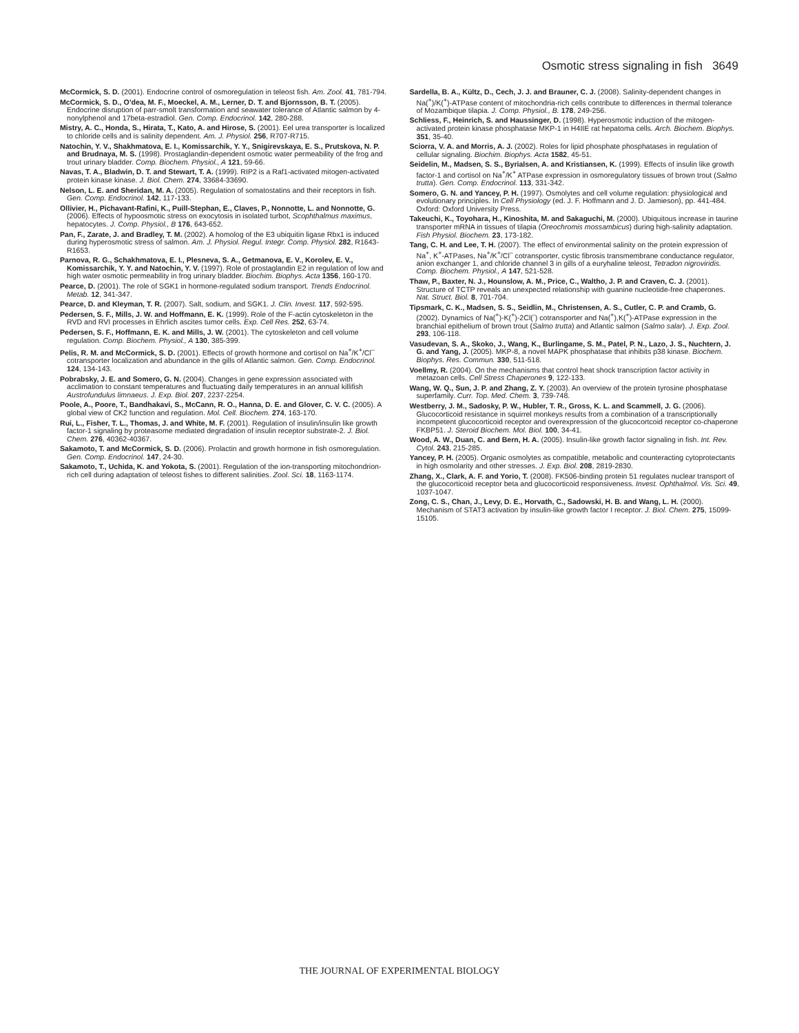Osmotic stress signaling in fish 3649
McCormick, S. D. (2001). Endocrine control of osmoregulation in teleost fish. Am. Zool. 41, 781-794.
McCormick, S. D., O’dea, M. F., Moeckel, A. M., Lerner, D. T. and Bjornsson, B. T. (2005). Endocrine disruption of parr-smolt transformation and seawater tolerance of Atlantic salmon by 4-nonylphenol and 17beta-estradiol. Gen. Comp. Endocrinol. 142, 280-288.
Mistry, A. C., Honda, S., Hirata, T., Kato, A. and Hirose, S. (2001). Eel urea transporter is localized to chloride cells and is salinity dependent. Am. J. Physiol. 256, R707-R715.
Natochin, Y. V., Shakhmatova, E. I., Komissarchik, Y. Y., Snigirevskaya, E. S., Prutskova, N. P. and Brudnaya, M. S. (1998). Prostaglandin-dependent osmotic water permeability of the frog and trout urinary bladder. Comp. Biochem. Physiol., A 121, 59-66.
Navas, T. A., Bladwin, D. T. and Stewart, T. A. (1999). RIP2 is a Raf1-activated mitogen-activated protein kinase kinase. J. Biol. Chem. 274, 33684-33690.
Nelson, L. E. and Sheridan, M. A. (2005). Regulation of somatostatins and their receptors in fish. Gen. Comp. Endocrinol. 142, 117-133.
Ollivier, H., Pichavant-Rafini, K., Puill-Stephan, E., Claves, P., Nonnotte, L. and Nonnotte, G. (2006). Effects of hypoosmotic stress on exocytosis in isolated turbot, Scophthalmus maximus, hepatocytes. J. Comp. Physiol., B 176, 643-652.
Pan, F., Zarate, J. and Bradley, T. M. (2002). A homolog of the E3 ubiquitin ligase Rbx1 is induced during hyperosmotic stress of salmon. Am. J. Physiol. Regul. Integr. Comp. Physiol. 282, R1643-R1653.
Parnova, R. G., Schakhmatova, E. I., Plesneva, S. A., Getmanova, E. V., Korolev, E. V., Komissarchik, Y. Y. and Natochin, Y. V. (1997). Role of prostaglandin E2 in regulation of low and high water osmotic permeability in frog urinary bladder. Biochim. Biophys. Acta 1356, 160-170.
Pearce, D. (2001). The role of SGK1 in hormone-regulated sodium transport. Trends Endocrinol. Metab. 12, 341-347.
Pearce, D. and Kleyman, T. R. (2007). Salt, sodium, and SGK1. J. Clin. Invest. 117, 592-595.
Pedersen, S. F., Mills, J. W. and Hoffmann, E. K. (1999). Role of the F-actin cytoskeleton in the RVD and RVI processes in Ehrlich ascites tumor cells. Exp. Cell Res. 252, 63-74.
Pedersen, S. F., Hoffmann, E. K. and Mills, J. W. (2001). The cytoskeleton and cell volume regulation. Comp. Biochem. Physiol., A 130, 385-399.
Pelis, R. M. and McCormick, S. D. (2001). Effects of growth hormone and cortisol on Na<sup>+</sup>/K<sup>+</sup>/Cl<sup>–</sup> cotransporter localization and abundance in the gills of Atlantic salmon. Gen. Comp. Endocrinol. 124, 134-143.
Pobrabsky, J. E. and Somero, G. N. (2004). Changes in gene expression associated with acclimation to constant temperatures and fluctuating daily temperatures in an annual killifish Austrofundulus limnaeus. J. Exp. Biol. 207, 2237-2254.
Poole, A., Poore, T., Bandhakavi, S., McCann, R. O., Hanna, D. E. and Glover, C. V. C. (2005). A global view of CK2 function and regulation. Mol. Cell. Biochem. 274, 163-170.
Rui, L., Fisher, T. L., Thomas, J. and White, M. F. (2001). Regulation of insulin/insulin like growth factor-1 signaling by proteasome mediated degradation of insulin receptor substrate-2. J. Biol. Chem. 276, 40362-40367.
Sakamoto, T. and McCormick, S. D. (2006). Prolactin and growth hormone in fish osmoregulation. Gen. Comp. Endocrinol. 147, 24-30.
Sakamoto, T., Uchida, K. and Yokota, S. (2001). Regulation of the ion-transporting mitochondrion-rich cell during adaptation of teleost fishes to different salinities. Zool. Sci. 18, 1163-1174.
Sardella, B. A., Kültz, D., Cech, J. J. and Brauner, C. J. (2008). Salinity-dependent changes in Na(<sup>+</sup>)/K(<sup>+</sup>)-ATPase content of mitochondria-rich cells contribute to differences in thermal tolerance of Mozambique tilapia. J. Comp. Physiol., B. 178, 249-256.
Schliess, F., Heinrich, S. and Haussinger, D. (1998). Hyperosmotic induction of the mitogen-activated protein kinase phosphatase MKP-1 in H4IIE rat hepatoma cells. Arch. Biochem. Biophys. 351, 35-40.
Sciorra, V. A. and Morris, A. J. (2002). Roles for lipid phosphate phosphatases in regulation of cellular signaling. Biochim. Biophys. Acta 1582, 45-51.
Seidelin, M., Madsen, S. S., Byrialsen, A. and Kristiansen, K. (1999). Effects of insulin like growth factor-1 and cortisol on Na<sup>+</sup>/K<sup>+</sup> ATPase expression in osmoregulatory tissues of brown trout (Salmo trutta). Gen. Comp. Endocrinol. 113, 331-342.
Somero, G. N. and Yancey, P. H. (1997). Osmolytes and cell volume regulation: physiological and evolutionary principles. In Cell Physiology (ed. J. F. Hoffmann and J. D. Jamieson), pp. 441-484. Oxford: Oxford University Press.
Takeuchi, K., Toyohara, H., Kinoshita, M. and Sakaguchi, M. (2000). Ubiquitous increase in taurine transporter mRNA in tissues of tilapia (Oreochromis mossambicus) during high-salinity adaptation. Fish Physiol. Biochem. 23, 173-182.
Tang, C. H. and Lee, T. H. (2007). The effect of environmental salinity on the protein expression of Na<sup>+</sup>, K<sup>+</sup>-ATPases, Na<sup>+</sup>/K<sup>+</sup>/Cl<sup>–</sup> cotransporter, cystic fibrosis transmembrane conductance regulator, anion exchanger 1, and chloride channel 3 in gills of a euryhaline teleost, Tetradon nigroviridis. Comp. Biochem. Physiol., A 147, 521-528.
Thaw, P., Baxter, N. J., Hounslow, A. M., Price, C., Waltho, J. P. and Craven, C. J. (2001). Structure of TCTP reveals an unexpected relationship with guanine nucleotide-free chaperones. Nat. Struct. Biol. 8, 701-704.
Tipsmark, C. K., Madsen, S. S., Seidlin, M., Christensen, A. S., Cutler, C. P. and Cramb, G. (2002). Dynamics of Na(<sup>+</sup>)-K(<sup>+</sup>)-2Cl(<sup>-</sup>) cotransporter and Na(<sup>+</sup>),K(<sup>+</sup>)-ATPase expression in the branchial epithelium of brown trout (Salmo trutta) and Atlantic salmon (Salmo salar). J. Exp. Zool. 293, 106-118.
Vasudevan, S. A., Skoko, J., Wang, K., Burlingame, S. M., Patel, P. N., Lazo, J. S., Nuchtern, J. G. and Yang, J. (2005). MKP-8, a novel MAPK phosphatase that inhibits p38 kinase. Biochem. Biophys. Res. Commun. 330, 511-518.
Voellmy, R. (2004). On the mechanisms that control heat shock transcription factor activity in metazoan cells. Cell Stress Chaperones 9, 122-133.
Wang, W. Q., Sun, J. P. and Zhang, Z. Y. (2003). An overview of the protein tyrosine phosphatase superfamily. Curr. Top. Med. Chem. 3, 739-748.
Westberry, J. M., Sadosky, P. W., Hubler, T. R., Gross, K. L. and Scammell, J. G. (2006). Glucocorticoid resistance in squirrel monkeys results from a combination of a transcriptionally incompetent glucocorticoid receptor and overexpression of the glucocortcoid receptor co-chaperone FKBP51. J. Steroid Biochem. Mol. Biol. 100, 34-41.
Wood, A. W., Duan, C. and Bern, H. A. (2005). Insulin-like growth factor signaling in fish. Int. Rev. Cytol. 243, 215-285.
Yancey, P. H. (2005). Organic osmolytes as compatible, metabolic and counteracting cytoprotectants in high osmolarity and other stresses. J. Exp. Biol. 208, 2819-2830.
Zhang, X., Clark, A. F. and Yorio, T. (2008). FK506-binding protein 51 regulates nuclear transport of the glucocorticoid receptor beta and glucocorticoid responsiveness. Invest. Ophthalmol. Vis. Sci. 49, 1037-1047.
Zong, C. S., Chan, J., Levy, D. E., Horvath, C., Sadowski, H. B. and Wang, L. H. (2000). Mechanism of STAT3 activation by insulin-like growth factor I receptor. J. Biol. Chem. 275, 15099-15105.
THE JOURNAL OF EXPERIMENTAL BIOLOGY